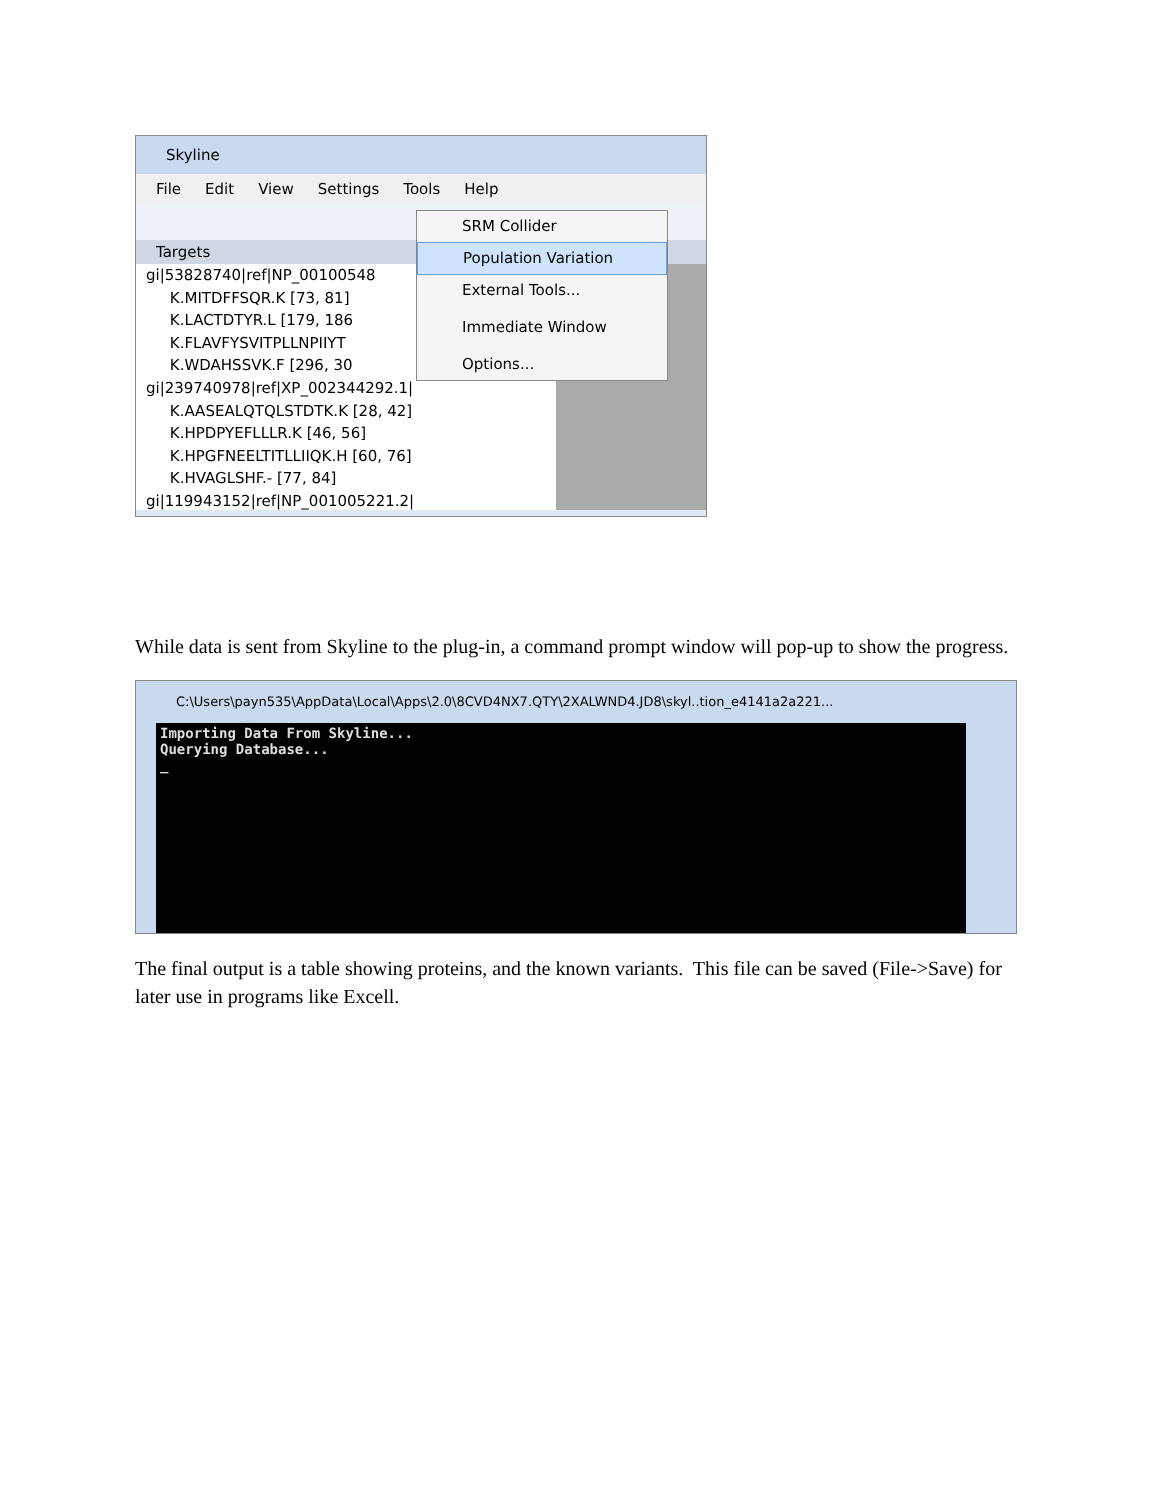Skyline
File Edit View Settings Tools Help
Targets
gi|53828740|ref|NP_00100548
K.MITDFFSQR.K [73, 81]
K.LACTDTYR.L [179, 186
K.FLAVFYSVITPLLNPIIYT
K.WDAHSSVK.F [296, 30
gi|239740978|ref|XP_002344292.1|
K.AASEALQTQLSTDTK.K [28, 42]
K.HPDPYEFLLLR.K [46, 56]
K.HPGFNEELTITLLIIQK.H [60, 76]
K.HVAGLSHF.- [77, 84]
gi|119943152|ref|NP_001005221.2|
SRM Collider
Population Variation
External Tools...
Immediate Window
Options...
While data is sent from Skyline to the plug-in, a command prompt window will pop-up to show the progress.
C:\Users\payn535\AppData\Local\Apps\2.0\8CVD4NX7.QTY\2XALWND4.JD8\skyl..tion_e4141a2a221...
Importing Data From Skyline...
Querying Database...
_
The final output is a table showing proteins, and the known variants. This file can be saved (File->Save) for later use in programs like Excell.